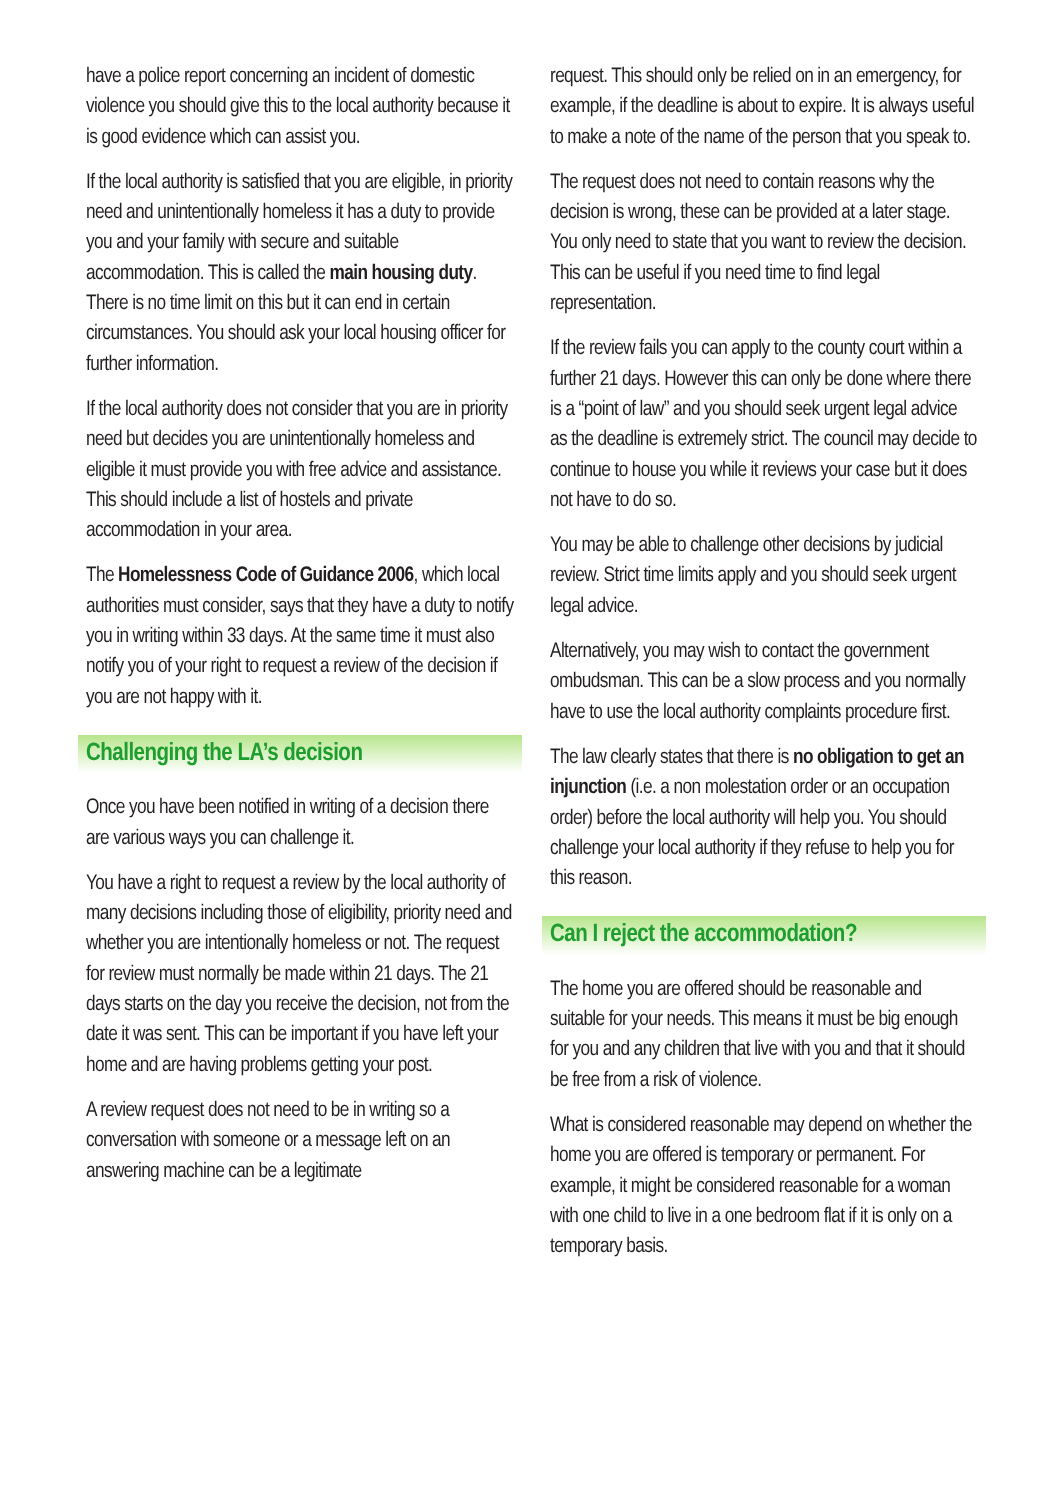have a police report concerning an incident of domestic violence you should give this to the local authority because it is good evidence which can assist you.
If the local authority is satisfied that you are eligible, in priority need and unintentionally homeless it has a duty to provide you and your family with secure and suitable accommodation. This is called the main housing duty. There is no time limit on this but it can end in certain circumstances. You should ask your local housing officer for further information.
If the local authority does not consider that you are in priority need but decides you are unintentionally homeless and eligible it must provide you with free advice and assistance. This should include a list of hostels and private accommodation in your area.
The Homelessness Code of Guidance 2006, which local authorities must consider, says that they have a duty to notify you in writing within 33 days. At the same time it must also notify you of your right to request a review of the decision if you are not happy with it.
Challenging the LA’s decision
Once you have been notified in writing of a decision there are various ways you can challenge it.
You have a right to request a review by the local authority of many decisions including those of eligibility, priority need and whether you are intentionally homeless or not. The request for review must normally be made within 21 days. The 21 days starts on the day you receive the decision, not from the date it was sent. This can be important if you have left your home and are having problems getting your post.
A review request does not need to be in writing so a conversation with someone or a message left on an answering machine can be a legitimate
request. This should only be relied on in an emergency, for example, if the deadline is about to expire. It is always useful to make a note of the name of the person that you speak to.
The request does not need to contain reasons why the decision is wrong, these can be provided at a later stage. You only need to state that you want to review the decision. This can be useful if you need time to find legal representation.
If the review fails you can apply to the county court within a further 21 days. However this can only be done where there is a “point of law” and you should seek urgent legal advice as the deadline is extremely strict. The council may decide to continue to house you while it reviews your case but it does not have to do so.
You may be able to challenge other decisions by judicial review. Strict time limits apply and you should seek urgent legal advice.
Alternatively, you may wish to contact the government ombudsman. This can be a slow process and you normally have to use the local authority complaints procedure first.
The law clearly states that there is no obligation to get an injunction (i.e. a non molestation order or an occupation order) before the local authority will help you. You should challenge your local authority if they refuse to help you for this reason.
Can I reject the accommodation?
The home you are offered should be reasonable and suitable for your needs. This means it must be big enough for you and any children that live with you and that it should be free from a risk of violence.
What is considered reasonable may depend on whether the home you are offered is temporary or permanent. For example, it might be considered reasonable for a woman with one child to live in a one bedroom flat if it is only on a temporary basis.